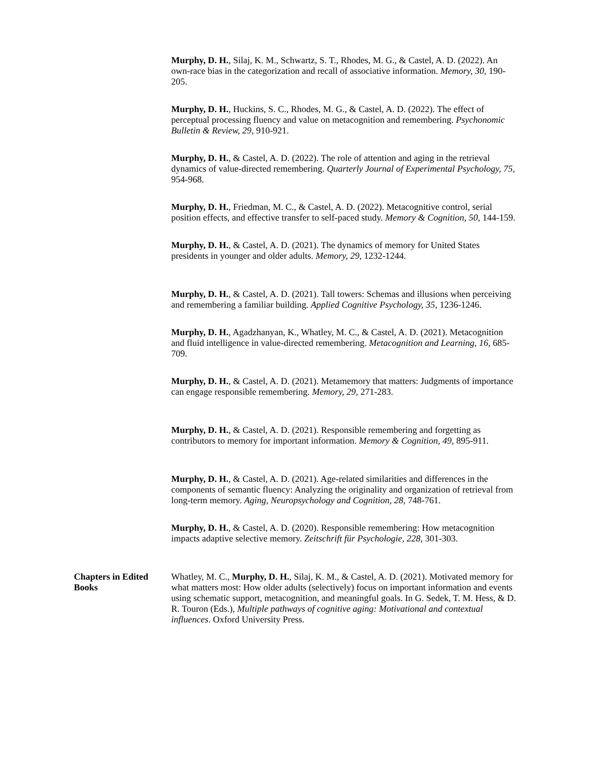Murphy, D. H., Silaj, K. M., Schwartz, S. T., Rhodes, M. G., & Castel, A. D. (2022). An own-race bias in the categorization and recall of associative information. Memory, 30, 190-205.
Murphy, D. H., Huckins, S. C., Rhodes, M. G., & Castel, A. D. (2022). The effect of perceptual processing fluency and value on metacognition and remembering. Psychonomic Bulletin & Review, 29, 910-921.
Murphy, D. H., & Castel, A. D. (2022). The role of attention and aging in the retrieval dynamics of value-directed remembering. Quarterly Journal of Experimental Psychology, 75, 954-968.
Murphy, D. H., Friedman, M. C., & Castel, A. D. (2022). Metacognitive control, serial position effects, and effective transfer to self-paced study. Memory & Cognition, 50, 144-159.
Murphy, D. H., & Castel, A. D. (2021). The dynamics of memory for United States presidents in younger and older adults. Memory, 29, 1232-1244.
Murphy, D. H., & Castel, A. D. (2021). Tall towers: Schemas and illusions when perceiving and remembering a familiar building. Applied Cognitive Psychology, 35, 1236-1246.
Murphy, D. H., Agadzhanyan, K., Whatley, M. C., & Castel, A. D. (2021). Metacognition and fluid intelligence in value-directed remembering. Metacognition and Learning, 16, 685-709.
Murphy, D. H., & Castel, A. D. (2021). Metamemory that matters: Judgments of importance can engage responsible remembering. Memory, 29, 271-283.
Murphy, D. H., & Castel, A. D. (2021). Responsible remembering and forgetting as contributors to memory for important information. Memory & Cognition, 49, 895-911.
Murphy, D. H., & Castel, A. D. (2021). Age-related similarities and differences in the components of semantic fluency: Analyzing the originality and organization of retrieval from long-term memory. Aging, Neuropsychology and Cognition, 28, 748-761.
Murphy, D. H., & Castel, A. D. (2020). Responsible remembering: How metacognition impacts adaptive selective memory. Zeitschrift für Psychologie, 228, 301-303.
Chapters in Edited Books
Whatley, M. C., Murphy, D. H., Silaj, K. M., & Castel, A. D. (2021). Motivated memory for what matters most: How older adults (selectively) focus on important information and events using schematic support, metacognition, and meaningful goals. In G. Sedek, T. M. Hess, & D. R. Touron (Eds.), Multiple pathways of cognitive aging: Motivational and contextual influences. Oxford University Press.